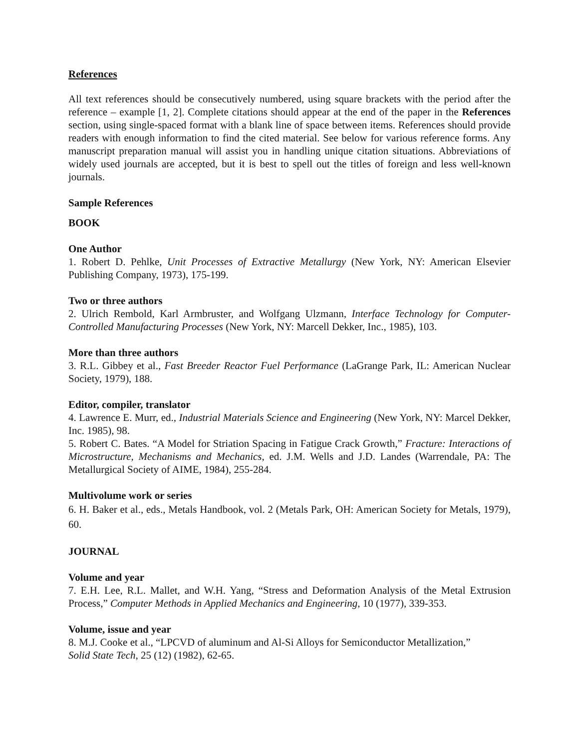References
All text references should be consecutively numbered, using square brackets with the period after the reference – example [1, 2]. Complete citations should appear at the end of the paper in the References section, using single-spaced format with a blank line of space between items. References should provide readers with enough information to find the cited material. See below for various reference forms. Any manuscript preparation manual will assist you in handling unique citation situations. Abbreviations of widely used journals are accepted, but it is best to spell out the titles of foreign and less well-known journals.
Sample References
BOOK
One Author
1. Robert D. Pehlke, Unit Processes of Extractive Metallurgy (New York, NY: American Elsevier Publishing Company, 1973), 175-199.
Two or three authors
2. Ulrich Rembold, Karl Armbruster, and Wolfgang Ulzmann, Interface Technology for Computer-Controlled Manufacturing Processes (New York, NY: Marcell Dekker, Inc., 1985), 103.
More than three authors
3. R.L. Gibbey et al., Fast Breeder Reactor Fuel Performance (LaGrange Park, IL: American Nuclear Society, 1979), 188.
Editor, compiler, translator
4. Lawrence E. Murr, ed., Industrial Materials Science and Engineering (New York, NY: Marcel Dekker, Inc. 1985), 98.
5. Robert C. Bates. “A Model for Striation Spacing in Fatigue Crack Growth,” Fracture: Interactions of Microstructure, Mechanisms and Mechanics, ed. J.M. Wells and J.D. Landes (Warrendale, PA: The Metallurgical Society of AIME, 1984), 255-284.
Multivolume work or series
6. H. Baker et al., eds., Metals Handbook, vol. 2 (Metals Park, OH: American Society for Metals, 1979), 60.
JOURNAL
Volume and year
7. E.H. Lee, R.L. Mallet, and W.H. Yang, “Stress and Deformation Analysis of the Metal Extrusion Process,” Computer Methods in Applied Mechanics and Engineering, 10 (1977), 339-353.
Volume, issue and year
8. M.J. Cooke et al., “LPCVD of aluminum and Al-Si Alloys for Semiconductor Metallization,”
Solid State Tech, 25 (12) (1982), 62-65.